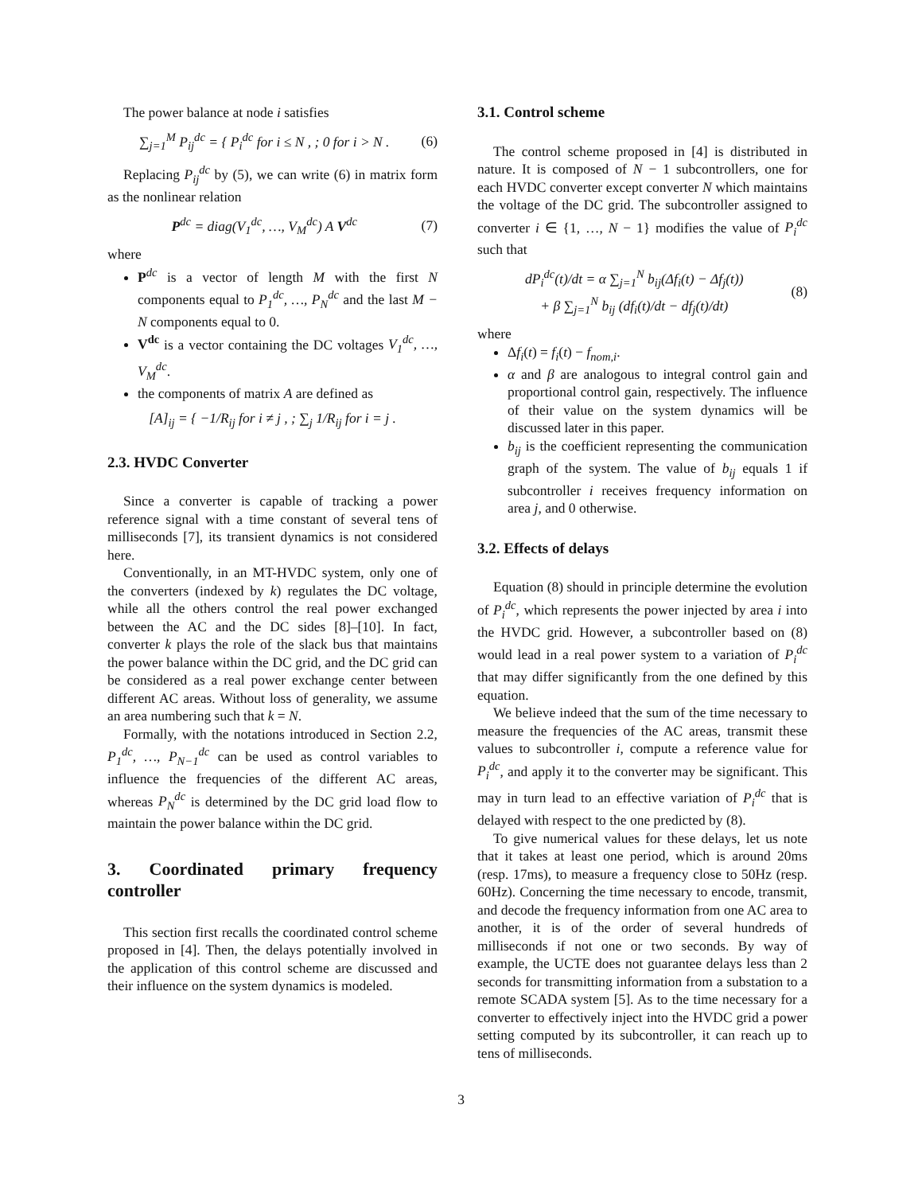The power balance at node i satisfies
∑<sub>j=1</sub><sup>M</sup> P<sub>ij</sub><sup>dc</sup> = { P<sub>i</sub><sup>dc</sup> for i ≤ N , ; 0 for i > N . (6)
Replacing P<sub>ij</sub><sup>dc</sup> by (5), we can write (6) in matrix form as the nonlinear relation
P<sup>dc</sup> = diag(V<sub>1</sub><sup>dc</sup>, …, V<sub>M</sub><sup>dc</sup>) A V<sup>dc</sup> (7)
where
P<sup>dc</sup> is a vector of length M with the first N components equal to P<sub>1</sub><sup>dc</sup>, …, P<sub>N</sub><sup>dc</sup> and the last M − N components equal to 0.
V<sup>dc</sup> is a vector containing the DC voltages V<sub>1</sub><sup>dc</sup>, …, V<sub>M</sub><sup>dc</sup>.
the components of matrix A are defined as
[A]<sub>ij</sub> = { −1/R<sub>ij</sub> for i ≠ j , ; ∑<sub>j</sub> 1/R<sub>ij</sub> for i = j .
2.3. HVDC Converter
Since a converter is capable of tracking a power reference signal with a time constant of several tens of milliseconds [7], its transient dynamics is not considered here.
Conventionally, in an MT-HVDC system, only one of the converters (indexed by k) regulates the DC voltage, while all the others control the real power exchanged between the AC and the DC sides [8]–[10]. In fact, converter k plays the role of the slack bus that maintains the power balance within the DC grid, and the DC grid can be considered as a real power exchange center between different AC areas. Without loss of generality, we assume an area numbering such that k = N.
Formally, with the notations introduced in Section 2.2, P<sub>1</sub><sup>dc</sup>, …, P<sub>N−1</sub><sup>dc</sup> can be used as control variables to influence the frequencies of the different AC areas, whereas P<sub>N</sub><sup>dc</sup> is determined by the DC grid load flow to maintain the power balance within the DC grid.
3. Coordinated primary frequency controller
This section first recalls the coordinated control scheme proposed in [4]. Then, the delays potentially involved in the application of this control scheme are discussed and their influence on the system dynamics is modeled.
3.1. Control scheme
The control scheme proposed in [4] is distributed in nature. It is composed of N − 1 subcontrollers, one for each HVDC converter except converter N which maintains the voltage of the DC grid. The subcontroller assigned to converter i ∈ {1, …, N − 1} modifies the value of P<sub>i</sub><sup>dc</sup> such that
dP<sub>i</sub><sup>dc</sup>(t)/dt = α ∑<sub>j=1</sub><sup>N</sup> b<sub>ij</sub>(Δf<sub>i</sub>(t) − Δf<sub>j</sub>(t))
+ β ∑<sub>j=1</sub><sup>N</sup> b<sub>ij</sub> (df<sub>i</sub>(t)/dt − df<sub>j</sub>(t)/dt) (8)
where
Δf<sub>i</sub>(t) = f<sub>i</sub>(t) − f<sub>nom,i</sub>.
α and β are analogous to integral control gain and proportional control gain, respectively. The influence of their value on the system dynamics will be discussed later in this paper.
b<sub>ij</sub> is the coefficient representing the communication graph of the system. The value of b<sub>ij</sub> equals 1 if subcontroller i receives frequency information on area j, and 0 otherwise.
3.2. Effects of delays
Equation (8) should in principle determine the evolution of P<sub>i</sub><sup>dc</sup>, which represents the power injected by area i into the HVDC grid. However, a subcontroller based on (8) would lead in a real power system to a variation of P<sub>i</sub><sup>dc</sup> that may differ significantly from the one defined by this equation.
We believe indeed that the sum of the time necessary to measure the frequencies of the AC areas, transmit these values to subcontroller i, compute a reference value for P<sub>i</sub><sup>dc</sup>, and apply it to the converter may be significant. This may in turn lead to an effective variation of P<sub>i</sub><sup>dc</sup> that is delayed with respect to the one predicted by (8).
To give numerical values for these delays, let us note that it takes at least one period, which is around 20ms (resp. 17ms), to measure a frequency close to 50Hz (resp. 60Hz). Concerning the time necessary to encode, transmit, and decode the frequency information from one AC area to another, it is of the order of several hundreds of milliseconds if not one or two seconds. By way of example, the UCTE does not guarantee delays less than 2 seconds for transmitting information from a substation to a remote SCADA system [5]. As to the time necessary for a converter to effectively inject into the HVDC grid a power setting computed by its subcontroller, it can reach up to tens of milliseconds.
3